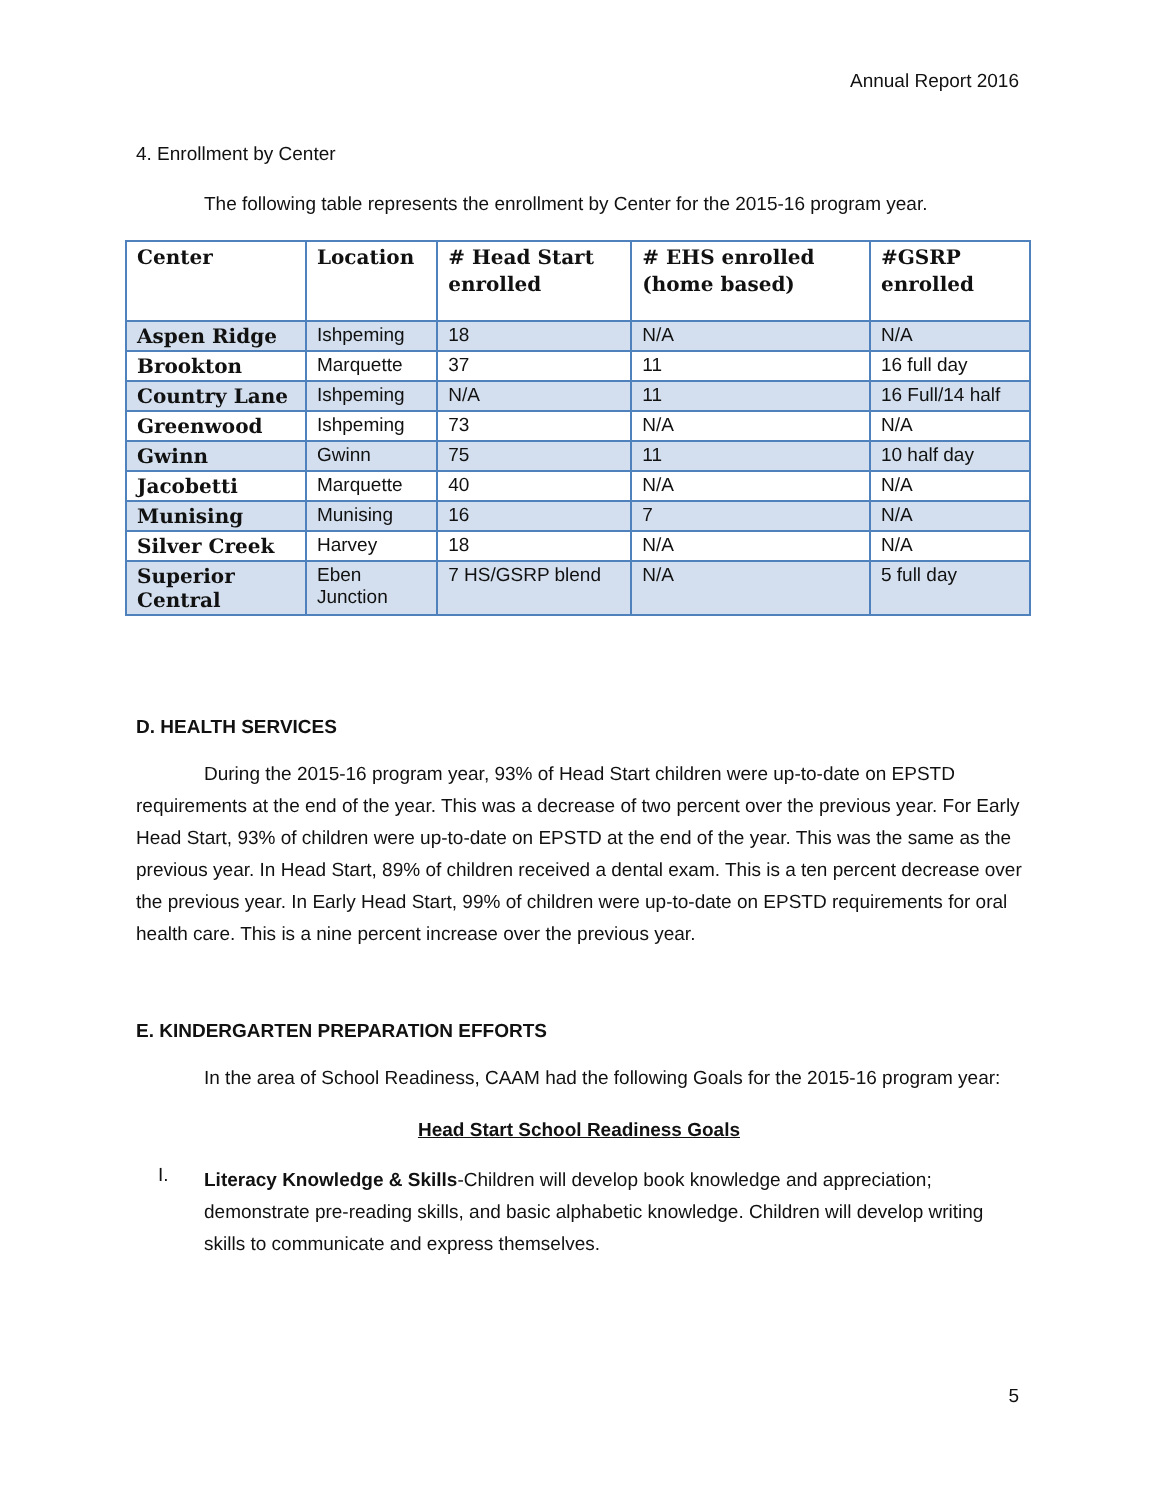Annual Report 2016
4. Enrollment by Center
The following table represents the enrollment by Center for the 2015-16 program year.
| Center | Location | # Head Start enrolled | # EHS enrolled (home based) | #GSRP enrolled |
| --- | --- | --- | --- | --- |
| Aspen Ridge | Ishpeming | 18 | N/A | N/A |
| Brookton | Marquette | 37 | 11 | 16 full day |
| Country Lane | Ishpeming | N/A | 11 | 16 Full/14 half |
| Greenwood | Ishpeming | 73 | N/A | N/A |
| Gwinn | Gwinn | 75 | 11 | 10 half day |
| Jacobetti | Marquette | 40 | N/A | N/A |
| Munising | Munising | 16 | 7 | N/A |
| Silver Creek | Harvey | 18 | N/A | N/A |
| Superior Central | Eben Junction | 7 HS/GSRP blend | N/A | 5 full day |
D. HEALTH SERVICES
During the 2015-16 program year, 93% of Head Start children were up-to-date on EPSTD requirements at the end of the year. This was a decrease of two percent over the previous year. For Early Head Start, 93% of children were up-to-date on EPSTD at the end of the year. This was the same as the previous year. In Head Start, 89% of children received a dental exam. This is a ten percent decrease over the previous year. In Early Head Start, 99% of children were up-to-date on EPSTD requirements for oral health care. This is a nine percent increase over the previous year.
E. KINDERGARTEN PREPARATION EFFORTS
In the area of School Readiness, CAAM had the following Goals for the 2015-16 program year:
Head Start School Readiness Goals
I.
Literacy Knowledge & Skills-Children will develop book knowledge and appreciation; demonstrate pre-reading skills, and basic alphabetic knowledge. Children will develop writing skills to communicate and express themselves.
5